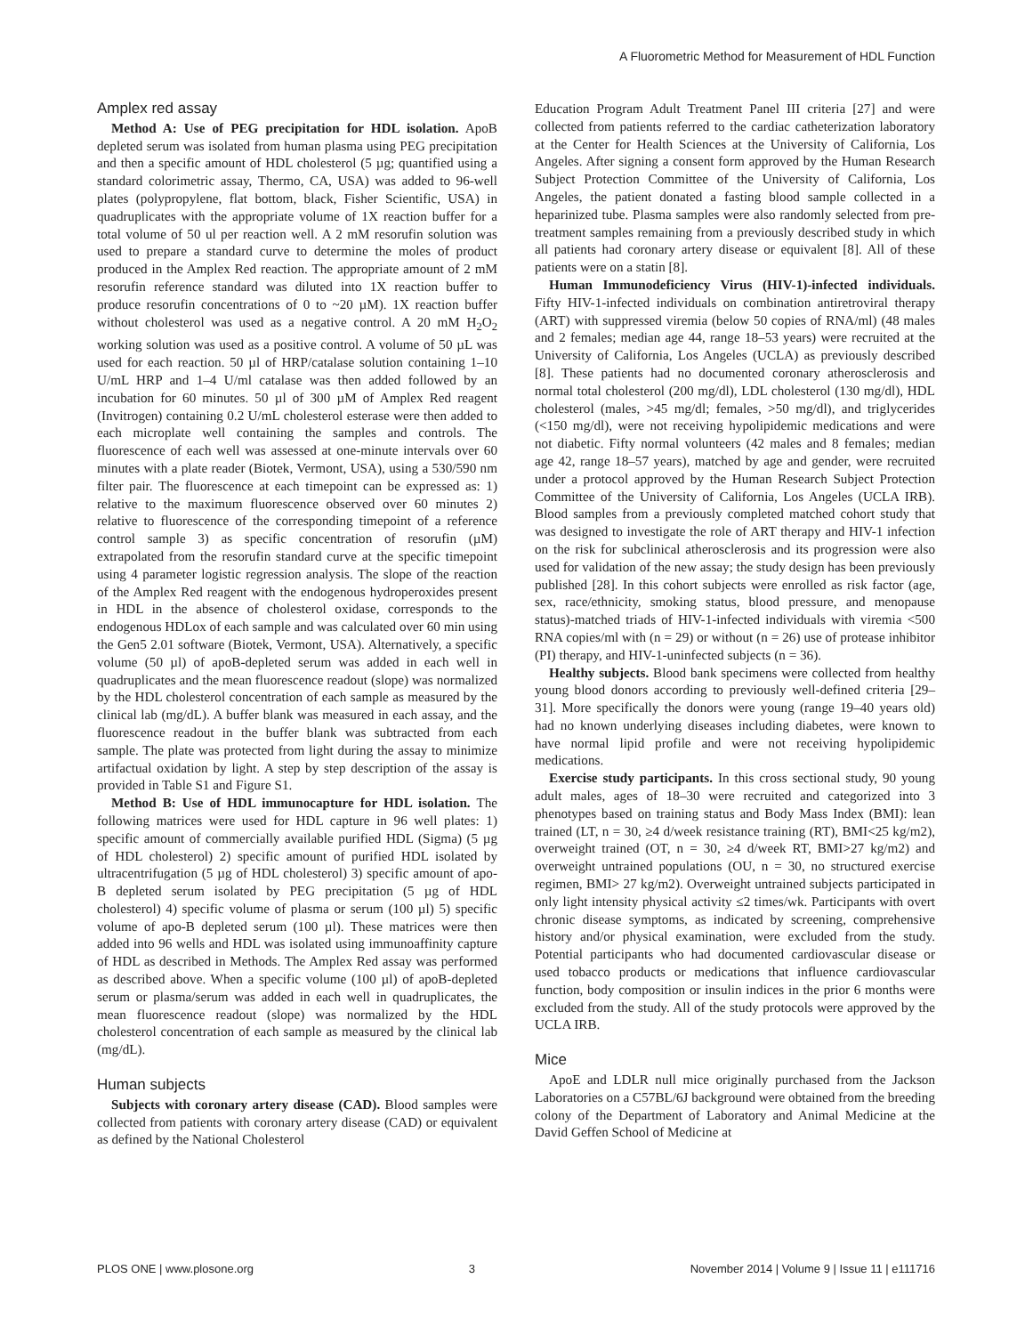A Fluorometric Method for Measurement of HDL Function
Amplex red assay
Method A: Use of PEG precipitation for HDL isolation. ApoB depleted serum was isolated from human plasma using PEG precipitation and then a specific amount of HDL cholesterol (5 µg; quantified using a standard colorimetric assay, Thermo, CA, USA) was added to 96-well plates (polypropylene, flat bottom, black, Fisher Scientific, USA) in quadruplicates with the appropriate volume of 1X reaction buffer for a total volume of 50 ul per reaction well. A 2 mM resorufin solution was used to prepare a standard curve to determine the moles of product produced in the Amplex Red reaction. The appropriate amount of 2 mM resorufin reference standard was diluted into 1X reaction buffer to produce resorufin concentrations of 0 to ~20 µM). 1X reaction buffer without cholesterol was used as a negative control. A 20 mM H<sub>2</sub>O<sub>2</sub> working solution was used as a positive control. A volume of 50 µL was used for each reaction. 50 µl of HRP/catalase solution containing 1–10 U/mL HRP and 1–4 U/ml catalase was then added followed by an incubation for 60 minutes. 50 µl of 300 µM of Amplex Red reagent (Invitrogen) containing 0.2 U/mL cholesterol esterase were then added to each microplate well containing the samples and controls. The fluorescence of each well was assessed at one-minute intervals over 60 minutes with a plate reader (Biotek, Vermont, USA), using a 530/590 nm filter pair. The fluorescence at each timepoint can be expressed as: 1) relative to the maximum fluorescence observed over 60 minutes 2) relative to fluorescence of the corresponding timepoint of a reference control sample 3) as specific concentration of resorufin (µM) extrapolated from the resorufin standard curve at the specific timepoint using 4 parameter logistic regression analysis. The slope of the reaction of the Amplex Red reagent with the endogenous hydroperoxides present in HDL in the absence of cholesterol oxidase, corresponds to the endogenous HDLox of each sample and was calculated over 60 min using the Gen5 2.01 software (Biotek, Vermont, USA). Alternatively, a specific volume (50 µl) of apoB-depleted serum was added in each well in quadruplicates and the mean fluorescence readout (slope) was normalized by the HDL cholesterol concentration of each sample as measured by the clinical lab (mg/dL). A buffer blank was measured in each assay, and the fluorescence readout in the buffer blank was subtracted from each sample. The plate was protected from light during the assay to minimize artifactual oxidation by light. A step by step description of the assay is provided in Table S1 and Figure S1.
Method B: Use of HDL immunocapture for HDL isolation. The following matrices were used for HDL capture in 96 well plates: 1) specific amount of commercially available purified HDL (Sigma) (5 µg of HDL cholesterol) 2) specific amount of purified HDL isolated by ultracentrifugation (5 µg of HDL cholesterol) 3) specific amount of apo-B depleted serum isolated by PEG precipitation (5 µg of HDL cholesterol) 4) specific volume of plasma or serum (100 µl) 5) specific volume of apo-B depleted serum (100 µl). These matrices were then added into 96 wells and HDL was isolated using immunoaffinity capture of HDL as described in Methods. The Amplex Red assay was performed as described above. When a specific volume (100 µl) of apoB-depleted serum or plasma/serum was added in each well in quadruplicates, the mean fluorescence readout (slope) was normalized by the HDL cholesterol concentration of each sample as measured by the clinical lab (mg/dL).
Human subjects
Subjects with coronary artery disease (CAD). Blood samples were collected from patients with coronary artery disease (CAD) or equivalent as defined by the National Cholesterol
Education Program Adult Treatment Panel III criteria [27] and were collected from patients referred to the cardiac catheterization laboratory at the Center for Health Sciences at the University of California, Los Angeles. After signing a consent form approved by the Human Research Subject Protection Committee of the University of California, Los Angeles, the patient donated a fasting blood sample collected in a heparinized tube. Plasma samples were also randomly selected from pre-treatment samples remaining from a previously described study in which all patients had coronary artery disease or equivalent [8]. All of these patients were on a statin [8].
Human Immunodeficiency Virus (HIV-1)-infected individuals. Fifty HIV-1-infected individuals on combination antiretroviral therapy (ART) with suppressed viremia (below 50 copies of RNA/ml) (48 males and 2 females; median age 44, range 18–53 years) were recruited at the University of California, Los Angeles (UCLA) as previously described [8]. These patients had no documented coronary atherosclerosis and normal total cholesterol (200 mg/dl), LDL cholesterol (130 mg/dl), HDL cholesterol (males, >45 mg/dl; females, >50 mg/dl), and triglycerides (<150 mg/dl), were not receiving hypolipidemic medications and were not diabetic. Fifty normal volunteers (42 males and 8 females; median age 42, range 18–57 years), matched by age and gender, were recruited under a protocol approved by the Human Research Subject Protection Committee of the University of California, Los Angeles (UCLA IRB). Blood samples from a previously completed matched cohort study that was designed to investigate the role of ART therapy and HIV-1 infection on the risk for subclinical atherosclerosis and its progression were also used for validation of the new assay; the study design has been previously published [28]. In this cohort subjects were enrolled as risk factor (age, sex, race/ethnicity, smoking status, blood pressure, and menopause status)-matched triads of HIV-1-infected individuals with viremia <500 RNA copies/ml with (n = 29) or without (n = 26) use of protease inhibitor (PI) therapy, and HIV-1-uninfected subjects (n = 36).
Healthy subjects. Blood bank specimens were collected from healthy young blood donors according to previously well-defined criteria [29–31]. More specifically the donors were young (range 19–40 years old) had no known underlying diseases including diabetes, were known to have normal lipid profile and were not receiving hypolipidemic medications.
Exercise study participants. In this cross sectional study, 90 young adult males, ages of 18–30 were recruited and categorized into 3 phenotypes based on training status and Body Mass Index (BMI): lean trained (LT, n = 30, ≥4 d/week resistance training (RT), BMI<25 kg/m2), overweight trained (OT, n = 30, ≥4 d/week RT, BMI>27 kg/m2) and overweight untrained populations (OU, n = 30, no structured exercise regimen, BMI> 27 kg/m2). Overweight untrained subjects participated in only light intensity physical activity ≤2 times/wk. Participants with overt chronic disease symptoms, as indicated by screening, comprehensive history and/or physical examination, were excluded from the study. Potential participants who had documented cardiovascular disease or used tobacco products or medications that influence cardiovascular function, body composition or insulin indices in the prior 6 months were excluded from the study. All of the study protocols were approved by the UCLA IRB.
Mice
ApoE and LDLR null mice originally purchased from the Jackson Laboratories on a C57BL/6J background were obtained from the breeding colony of the Department of Laboratory and Animal Medicine at the David Geffen School of Medicine at
PLOS ONE | www.plosone.org 3 November 2014 | Volume 9 | Issue 11 | e111716